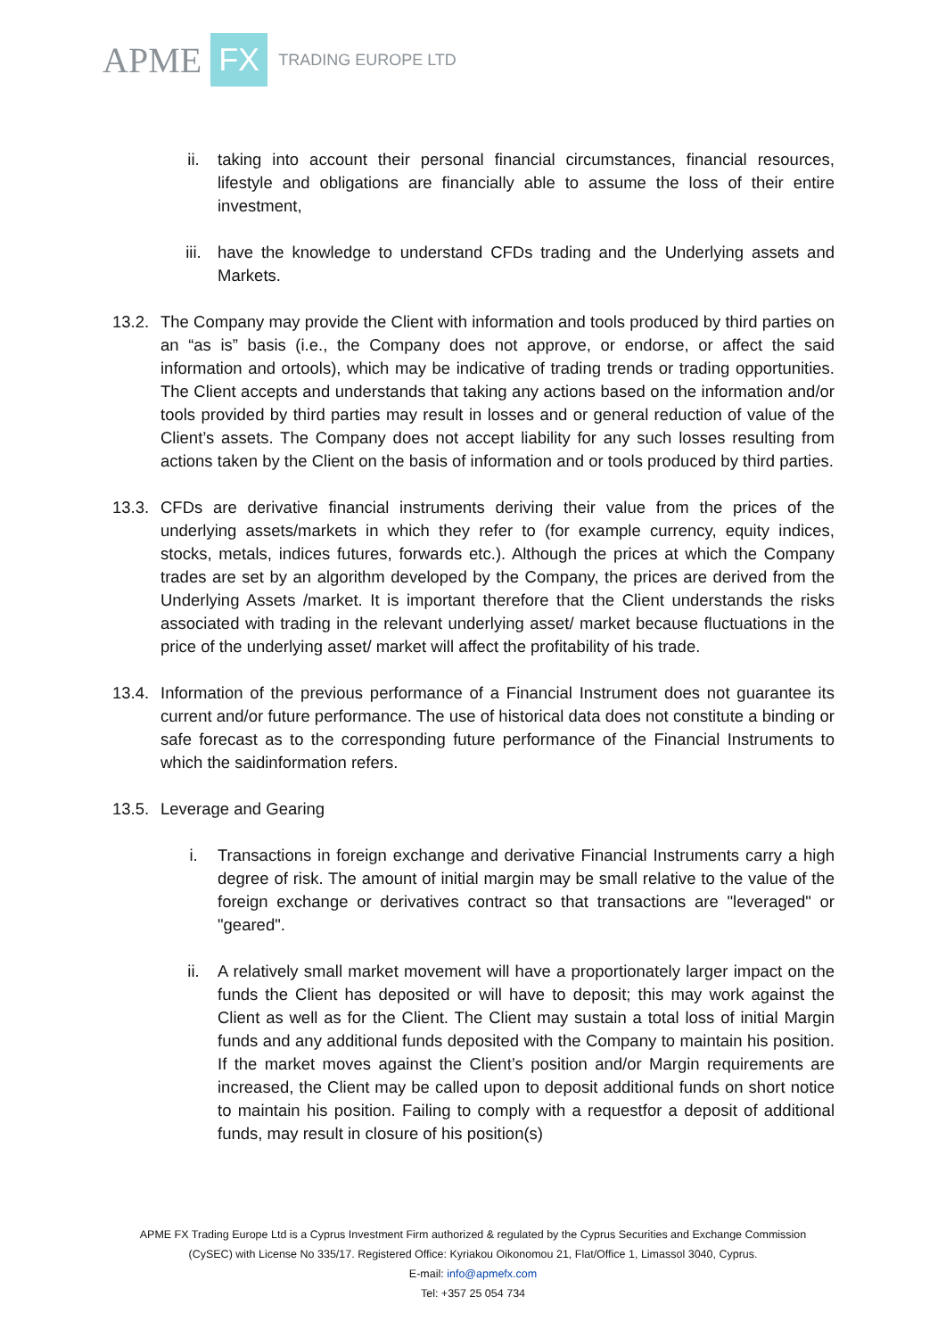APME FX TRADING EUROPE LTD
ii. taking into account their personal financial circumstances, financial resources, lifestyle and obligations are financially able to assume the loss of their entire investment,
iii. have the knowledge to understand CFDs trading and the Underlying assets and Markets.
13.2.
The Company may provide the Client with information and tools produced by third parties on an “as is” basis (i.e., the Company does not approve, or endorse, or affect the said information and ortools), which may be indicative of trading trends or trading opportunities. The Client accepts and understands that taking any actions based on the information and/or tools provided by third parties may result in losses and or general reduction of value of the Client’s assets. The Company does not accept liability for any such losses resulting from actions taken by the Client on the basis of information and or tools produced by third parties.
13.3.
CFDs are derivative financial instruments deriving their value from the prices of the underlying assets/markets in which they refer to (for example currency, equity indices, stocks, metals, indices futures, forwards etc.). Although the prices at which the Company trades are set by an algorithm developed by the Company, the prices are derived from the Underlying Assets /market. It is important therefore that the Client understands the risks associated with trading in the relevant underlying asset/ market because fluctuations in the price of the underlying asset/ market will affect the profitability of his trade.
13.4.
Information of the previous performance of a Financial Instrument does not guarantee its current and/or future performance. The use of historical data does not constitute a binding or safe forecast as to the corresponding future performance of the Financial Instruments to which the saidinformation refers.
13.5.
Leverage and Gearing
i. Transactions in foreign exchange and derivative Financial Instruments carry a high degree of risk. The amount of initial margin may be small relative to the value of the foreign exchange or derivatives contract so that transactions are "leveraged" or "geared".
ii. A relatively small market movement will have a proportionately larger impact on the funds the Client has deposited or will have to deposit; this may work against the Client as well as for the Client. The Client may sustain a total loss of initial Margin funds and any additional funds deposited with the Company to maintain his position. If the market moves against the Client’s position and/or Margin requirements are increased, the Client may be called upon to deposit additional funds on short notice to maintain his position. Failing to comply with a requestfor a deposit of additional funds, may result in closure of his position(s)
APME FX Trading Europe Ltd is a Cyprus Investment Firm authorized & regulated by the Cyprus Securities and Exchange Commission
(CySEC) with License No 335/17. Registered Office: Kyriakou Oikonomou 21, Flat/Office 1, Limassol 3040, Cyprus.
E-mail: info@apmefx.com
Tel: +357 25 054 734